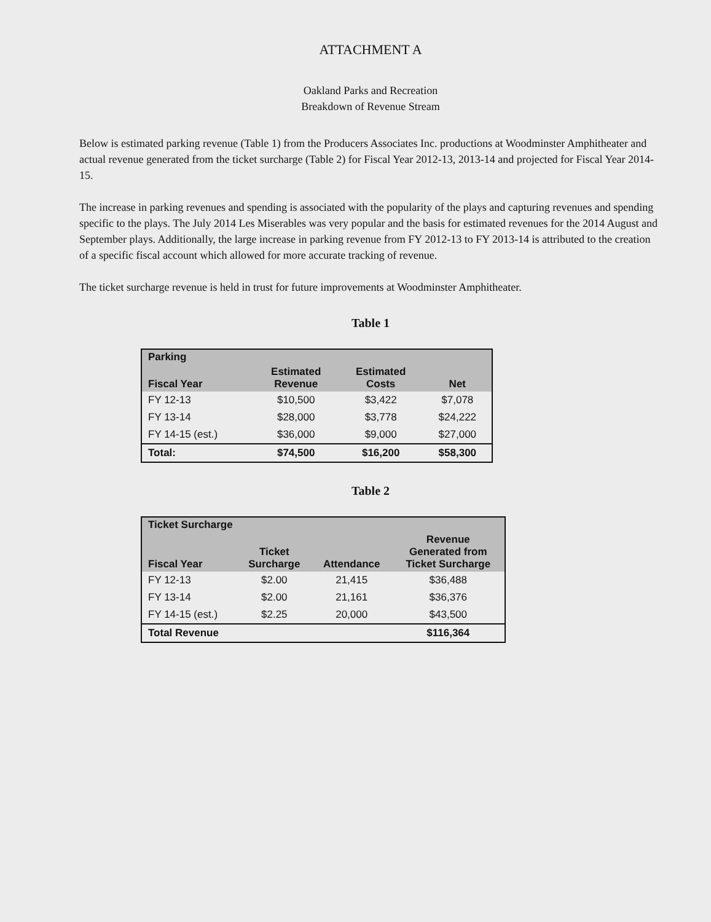ATTACHMENT A
Oakland Parks and Recreation
Breakdown of Revenue Stream
Below is estimated parking revenue (Table 1) from the Producers Associates Inc. productions at Woodminster Amphitheater and actual revenue generated from the ticket surcharge (Table 2) for Fiscal Year 2012-13, 2013-14 and projected for Fiscal Year 2014-15.
The increase in parking revenues and spending is associated with the popularity of the plays and capturing revenues and spending specific to the plays. The July 2014 Les Miserables was very popular and the basis for estimated revenues for the 2014 August and September plays. Additionally, the large increase in parking revenue from FY 2012-13 to FY 2013-14 is attributed to the creation of a specific fiscal account which allowed for more accurate tracking of revenue.
The ticket surcharge revenue is held in trust for future improvements at Woodminster Amphitheater.
Table 1
| Parking | | | |
| --- | --- | --- | --- |
| Fiscal Year | Estimated Revenue | Estimated Costs | Net |
| FY 12-13 | $10,500 | $3,422 | $7,078 |
| FY 13-14 | $28,000 | $3,778 | $24,222 |
| FY 14-15 (est.) | $36,000 | $9,000 | $27,000 |
| Total: | $74,500 | $16,200 | $58,300 |
Table 2
| Ticket Surcharge | | | |
| --- | --- | --- | --- |
| Fiscal Year | Ticket Surcharge | Attendance | Revenue Generated from Ticket Surcharge |
| FY 12-13 | $2.00 | 21,415 | $36,488 |
| FY 13-14 | $2.00 | 21,161 | $36,376 |
| FY 14-15 (est.) | $2.25 | 20,000 | $43,500 |
| Total Revenue | | | $116,364 |